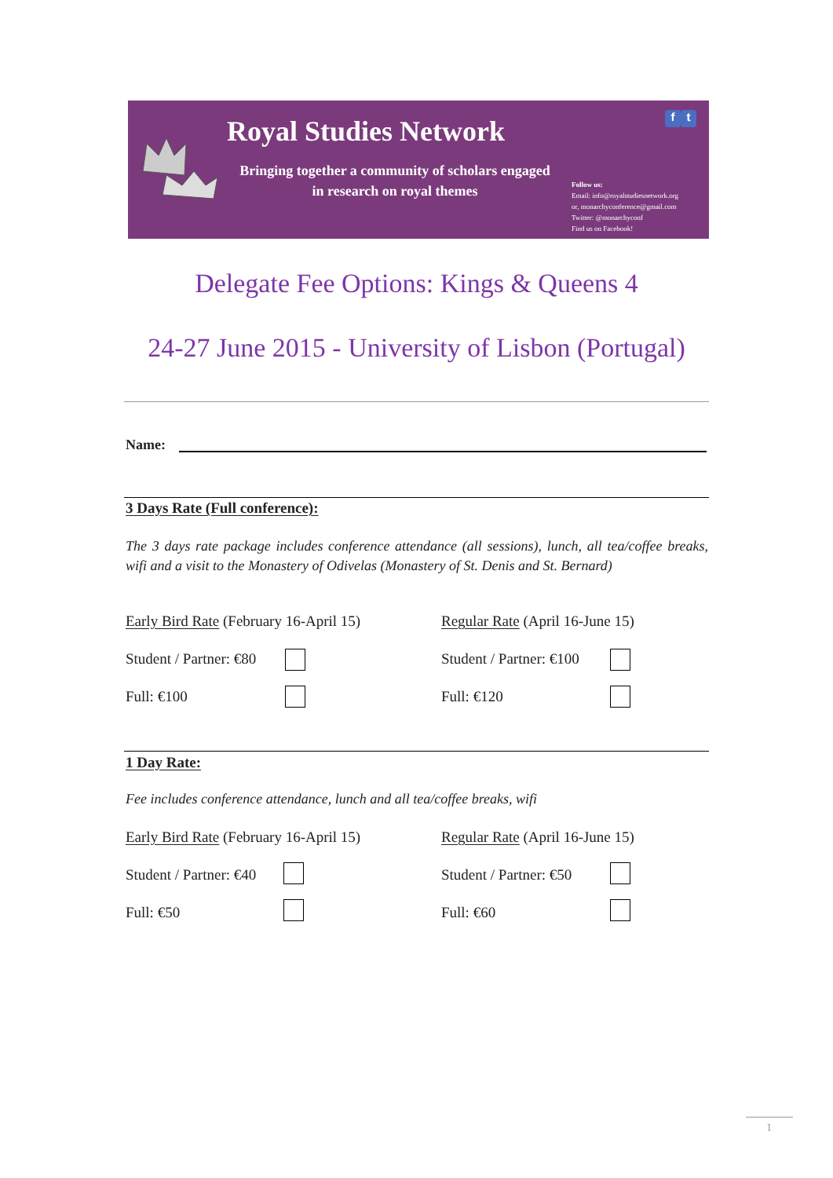Royal Studies Network
Bringing together a community of scholars engaged in research on royal themes
f t
Follow us:
Email: info@royalstudiesnetwork.org
or, monarchyconference@gmail.com
Twitter: @monarchyconf
Find us on Facebook!
Delegate Fee Options: Kings & Queens 4
24-27 June 2015 - University of Lisbon (Portugal)
Name:
3 Days Rate (Full conference):
The 3 days rate package includes conference attendance (all sessions), lunch, all tea/coffee breaks, wifi and a visit to the Monastery of Odivelas (Monastery of St. Denis and St. Bernard)
Early Bird Rate (February 16-April 15)
Regular Rate (April 16-June 15)
Student / Partner: €80 Student / Partner: €100
Full: €100 Full: €120
1 Day Rate:
Fee includes conference attendance, lunch and all tea/coffee breaks, wifi
Early Bird Rate (February 16-April 15)
Regular Rate (April 16-June 15)
Student / Partner: €40 Student / Partner: €50
Full: €50 Full: €60
1